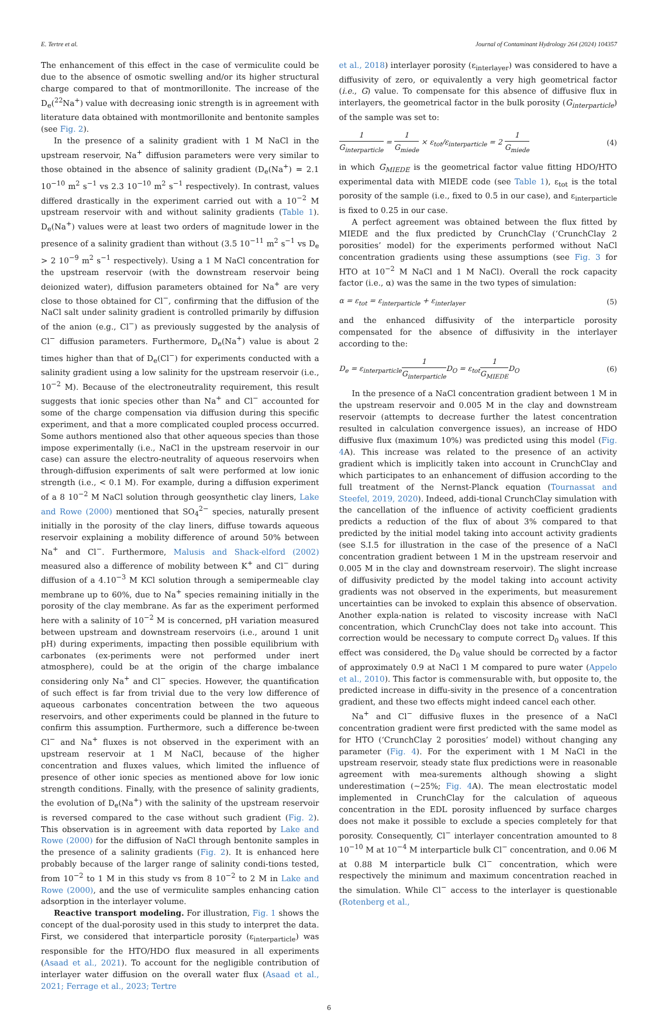E. Tertre et al. Journal of Contaminant Hydrology 264 (2024) 104357
The enhancement of this effect in the case of vermiculite could be due to the absence of osmotic swelling and/or its higher structural charge compared to that of montmorillonite. The increase of the D<sub>e</sub>(<sup>22</sup>Na<sup>+</sup>) value with decreasing ionic strength is in agreement with literature data obtained with montmorillonite and bentonite samples (see Fig. 2).
In the presence of a salinity gradient with 1 M NaCl in the upstream reservoir, Na<sup>+</sup> diffusion parameters were very similar to those obtained in the absence of salinity gradient (D<sub>e</sub>(Na<sup>+</sup>) = 2.1 10<sup>−10</sup> m<sup>2</sup> s<sup>−1</sup> vs 2.3 10<sup>−10</sup> m<sup>2</sup> s<sup>−1</sup> respectively). In contrast, values differed drastically in the experiment carried out with a 10<sup>−2</sup> M upstream reservoir with and without salinity gradients (Table 1). D<sub>e</sub>(Na<sup>+</sup>) values were at least two orders of magnitude lower in the presence of a salinity gradient than without (3.5 10<sup>−11</sup> m<sup>2</sup> s<sup>−1</sup> vs D<sub>e</sub> > 2 10<sup>−9</sup> m<sup>2</sup> s<sup>−1</sup> respectively). Using a 1 M NaCl concentration for the upstream reservoir (with the downstream reservoir being deionized water), diffusion parameters obtained for Na<sup>+</sup> are very close to those obtained for Cl<sup>−</sup>, confirming that the diffusion of the NaCl salt under salinity gradient is controlled primarily by diffusion of the anion (e.g., Cl<sup>−</sup>) as previously suggested by the analysis of Cl<sup>−</sup> diffusion parameters. Furthermore, D<sub>e</sub>(Na<sup>+</sup>) value is about 2 times higher than that of D<sub>e</sub>(Cl<sup>−</sup>) for experiments conducted with a salinity gradient using a low salinity for the upstream reservoir (i.e., 10<sup>−2</sup> M). Because of the electroneutrality requirement, this result suggests that ionic species other than Na<sup>+</sup> and Cl<sup>−</sup> accounted for some of the charge compensation via diffusion during this specific experiment, and that a more complicated coupled process occurred. Some authors mentioned also that other aqueous species than those impose experimentally (i.e., NaCl in the upstream reservoir in our case) can assure the electro-neutrality of aqueous reservoirs when through-diffusion experiments of salt were performed at low ionic strength (i.e., < 0.1 M). For example, during a diffusion experiment of a 8 10<sup>−2</sup> M NaCl solution through geosynthetic clay liners, Lake and Rowe (2000) mentioned that SO<sub>4</sub><sup>2−</sup> species, naturally present initially in the porosity of the clay liners, diffuse towards aqueous reservoir explaining a mobility difference of around 50% between Na<sup>+</sup> and Cl<sup>−</sup>. Furthermore, Malusis and Shack-elford (2002) measured also a difference of mobility between K<sup>+</sup> and Cl<sup>−</sup> during diffusion of a 4.10<sup>−3</sup> M KCl solution through a semipermeable clay membrane up to 60%, due to Na<sup>+</sup> species remaining initially in the porosity of the clay membrane. As far as the experiment performed here with a salinity of 10<sup>−2</sup> M is concerned, pH variation measured between upstream and downstream reservoirs (i.e., around 1 unit pH) during experiments, impacting then possible equilibrium with carbonates (ex-periments were not performed under inert atmosphere), could be at the origin of the charge imbalance considering only Na<sup>+</sup> and Cl<sup>−</sup> species. However, the quantification of such effect is far from trivial due to the very low difference of aqueous carbonates concentration between the two aqueous reservoirs, and other experiments could be planned in the future to confirm this assumption. Furthermore, such a difference be-tween Cl<sup>−</sup> and Na<sup>+</sup> fluxes is not observed in the experiment with an upstream reservoir at 1 M NaCl, because of the higher concentration and fluxes values, which limited the influence of presence of other ionic species as mentioned above for low ionic strength conditions. Finally, with the presence of salinity gradients, the evolution of D<sub>e</sub>(Na<sup>+</sup>) with the salinity of the upstream reservoir is reversed compared to the case without such gradient (Fig. 2). This observation is in agreement with data reported by Lake and Rowe (2000) for the diffusion of NaCl through bentonite samples in the presence of a salinity gradients (Fig. 2). It is enhanced here probably because of the larger range of salinity condi-tions tested, from 10<sup>−2</sup> to 1 M in this study vs from 8 10<sup>−2</sup> to 2 M in Lake and Rowe (2000), and the use of vermiculite samples enhancing cation adsorption in the interlayer volume.
Reactive transport modeling. For illustration, Fig. 1 shows the concept of the dual-porosity used in this study to interpret the data. First, we considered that interparticle porosity (ε<sub>interparticle</sub>) was responsible for the HTO/HDO flux measured in all experiments (Asaad et al., 2021). To account for the negligible contribution of interlayer water diffusion on the overall water flux (Asaad et al., 2021; Ferrage et al., 2023; Tertre
et al., 2018) interlayer porosity (ε<sub>interlayer</sub>) was considered to have a diffusivity of zero, or equivalently a very high geometrical factor (i.e., G) value. To compensate for this absence of diffusive flux in interlayers, the geometrical factor in the bulk porosity (G<sub>interparticle</sub>) of the sample was set to:
1 G<sub>interparticle</sub> = 1 G<sub>miede</sub> × ε<sub>tot</sub>/ε<sub>interparticle</sub> = 2 1 G<sub>miede</sub> (4)
in which G<sub>MIEDE</sub> is the geometrical factor value fitting HDO/HTO experimental data with MIEDE code (see Table 1), ε<sub>tot</sub> is the total porosity of the sample (i.e., fixed to 0.5 in our case), and ε<sub>interparticle</sub> is fixed to 0.25 in our case.
A perfect agreement was obtained between the flux fitted by MIEDE and the flux predicted by CrunchClay (‘CrunchClay 2 porosities’ model) for the experiments performed without NaCl concentration gradients using these assumptions (see Fig. 3 for HTO at 10<sup>−2</sup> M NaCl and 1 M NaCl). Overall the rock capacity factor (i.e., α) was the same in the two types of simulation:
α = ε<sub>tot</sub> = ε<sub>interparticle</sub> + ε<sub>interlayer</sub> (5)
and the enhanced diffusivity of the interparticle porosity compensated for the absence of diffusivity in the interlayer according to the:
D<sub>e</sub> = ε<sub>interparticle</sub>1 G<sub>interparticle</sub> D<sub>O</sub> = ε<sub>tot</sub>1 G<sub>MIEDE</sub>D<sub>O</sub> (6)
In the presence of a NaCl concentration gradient between 1 M in the upstream reservoir and 0.005 M in the clay and downstream reservoir (attempts to decrease further the latest concentration resulted in calculation convergence issues), an increase of HDO diffusive flux (maximum 10%) was predicted using this model (Fig. 4 A). This increase was related to the presence of an activity gradient which is implicitly taken into account in CrunchClay and which participates to an enhancement of diffusion according to the full treatment of the Nernst-Planck equation (Tournassat and Steefel, 2019, 2020). Indeed, addi-tional CrunchClay simulation with the cancellation of the influence of activity coefficient gradients predicts a reduction of the flux of about 3% compared to that predicted by the initial model taking into account activity gradients (see S.I.5 for illustration in the case of the presence of a NaCl concentration gradient between 1 M in the upstream reservoir and 0.005 M in the clay and downstream reservoir). The slight increase of diffusivity predicted by the model taking into account activity gradients was not observed in the experiments, but measurement uncertainties can be invoked to explain this absence of observation. Another expla-nation is related to viscosity increase with NaCl concentration, which CrunchClay does not take into account. This correction would be necessary to compute correct D<sub>0</sub> values. If this effect was considered, the D<sub>0</sub> value should be corrected by a factor of approximately 0.9 at NaCl 1 M compared to pure water (Appelo et al., 2010). This factor is commensurable with, but opposite to, the predicted increase in diffu-sivity in the presence of a concentration gradient, and these two effects might indeed cancel each other.
Na<sup>+</sup> and Cl<sup>−</sup> diffusive fluxes in the presence of a NaCl concentration gradient were first predicted with the same model as for HTO (‘CrunchClay 2 porosities’ model) without changing any parameter (Fig. 4). For the experiment with 1 M NaCl in the upstream reservoir, steady state flux predictions were in reasonable agreement with mea-surements although showing a slight underestimation (~25%; Fig. 4 A). The mean electrostatic model implemented in CrunchClay for the calculation of aqueous concentration in the EDL porosity influenced by surface charges does not make it possible to exclude a species completely for that porosity. Consequently, Cl<sup>−</sup> interlayer concentration amounted to 8 10<sup>−10</sup> M at 10<sup>−4</sup> M interparticle bulk Cl<sup>−</sup> concentration, and 0.06 M at 0.88 M interparticle bulk Cl<sup>−</sup> concentration, which were respectively the minimum and maximum concentration reached in the simulation. While Cl<sup>−</sup> access to the interlayer is questionable (Rotenberg et al.,
6